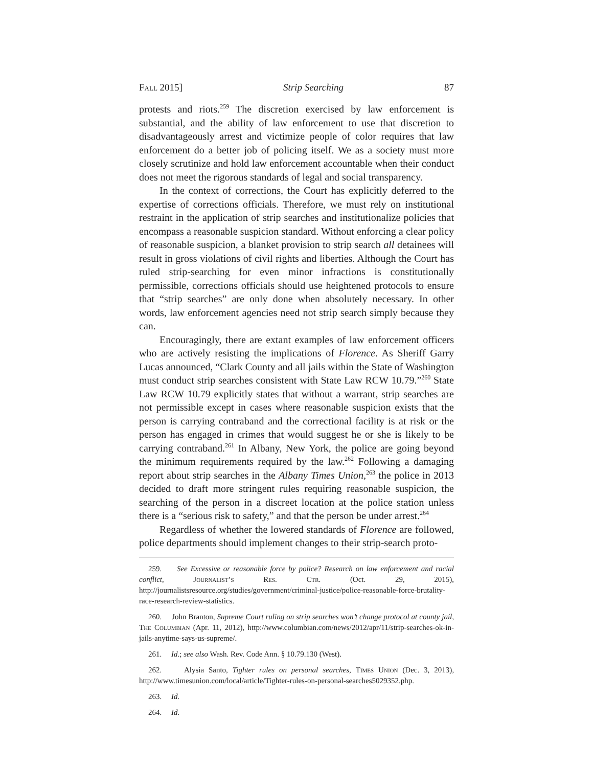Fall 2015] Strip Searching 87
protests and riots.<sup>259</sup> The discretion exercised by law enforcement is substantial, and the ability of law enforcement to use that discretion to disadvantageously arrest and victimize people of color requires that law enforcement do a better job of policing itself. We as a society must more closely scrutinize and hold law enforcement accountable when their conduct does not meet the rigorous standards of legal and social transparency.
In the context of corrections, the Court has explicitly deferred to the expertise of corrections officials. Therefore, we must rely on institutional restraint in the application of strip searches and institutionalize policies that encompass a reasonable suspicion standard. Without enforcing a clear policy of reasonable suspicion, a blanket provision to strip search all detainees will result in gross violations of civil rights and liberties. Although the Court has ruled strip-searching for even minor infractions is constitutionally permissible, corrections officials should use heightened protocols to ensure that “strip searches” are only done when absolutely necessary. In other words, law enforcement agencies need not strip search simply because they can.
Encouragingly, there are extant examples of law enforcement officers who are actively resisting the implications of Florence. As Sheriff Garry Lucas announced, “Clark County and all jails within the State of Washington must conduct strip searches consistent with State Law RCW 10.79.”<sup>260</sup> State Law RCW 10.79 explicitly states that without a warrant, strip searches are not permissible except in cases where reasonable suspicion exists that the person is carrying contraband and the correctional facility is at risk or the person has engaged in crimes that would suggest he or she is likely to be carrying contraband.<sup>261</sup> In Albany, New York, the police are going beyond the minimum requirements required by the law.<sup>262</sup> Following a damaging report about strip searches in the Albany Times Union,<sup>263</sup> the police in 2013 decided to draft more stringent rules requiring reasonable suspicion, the searching of the person in a discreet location at the police station unless there is a “serious risk to safety,” and that the person be under arrest.<sup>264</sup>
Regardless of whether the lowered standards of Florence are followed, police departments should implement changes to their strip-search proto-
259. See Excessive or reasonable force by police? Research on law enforcement and racial conflict, Journalist’s Res. Ctr. (Oct. 29, 2015), http://journalistsresource.org/studies/government/criminal-justice/police-reasonable-force-brutality-race-research-review-statistics.
260. John Branton, Supreme Court ruling on strip searches won’t change protocol at county jail, The Columbian (Apr. 11, 2012), http://www.columbian.com/news/2012/apr/11/strip-searches-ok-in-jails-anytime-says-us-supreme/.
261. Id.; see also Wash. Rev. Code Ann. § 10.79.130 (West).
262. Alysia Santo, Tighter rules on personal searches, Times Union (Dec. 3, 2013), http://www.timesunion.com/local/article/Tighter-rules-on-personal-searches5029352.php.
263. Id.
264. Id.